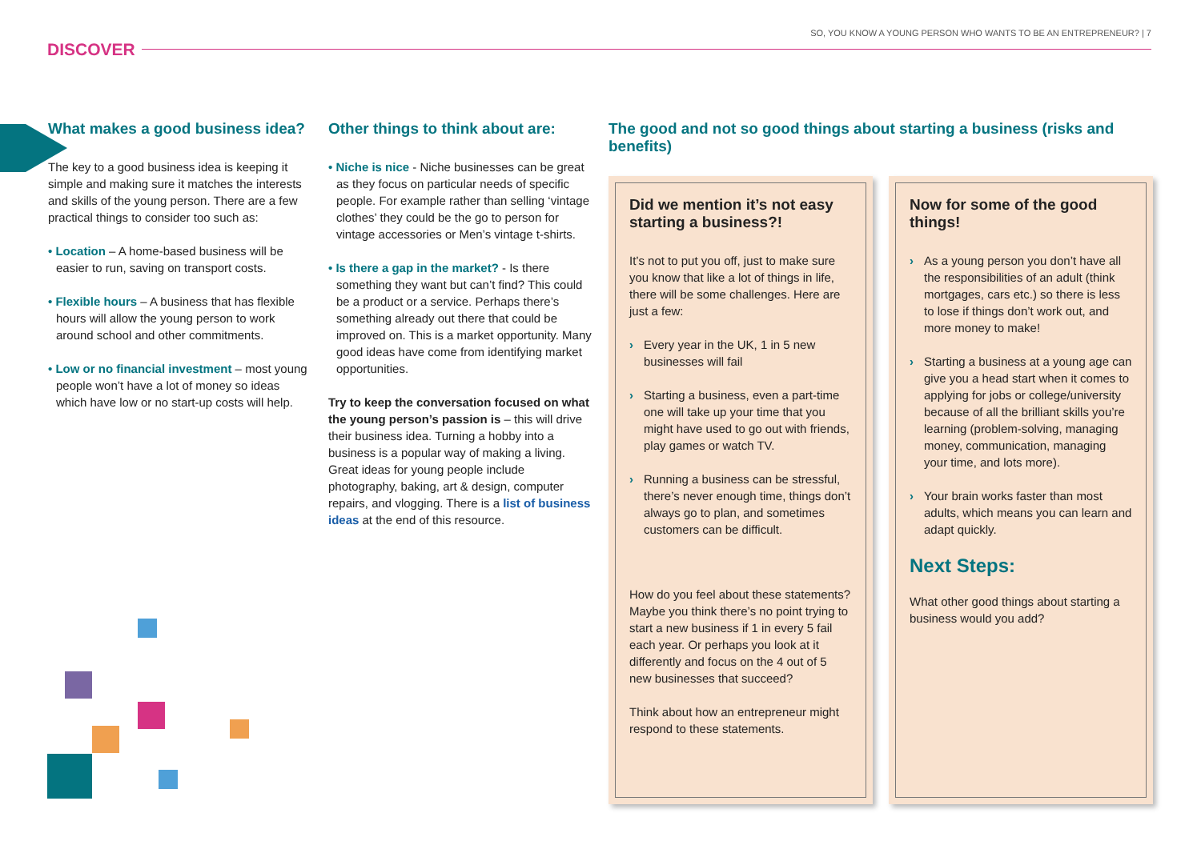SO, YOU KNOW A YOUNG PERSON WHO WANTS TO BE AN ENTREPRENEUR? | 7
DISCOVER
What makes a good business idea?
The key to a good business idea is keeping it simple and making sure it matches the interests and skills of the young person. There are a few practical things to consider too such as:
• Location – A home-based business will be easier to run, saving on transport costs.
• Flexible hours – A business that has flexible hours will allow the young person to work around school and other commitments.
• Low or no financial investment – most young people won’t have a lot of money so ideas which have low or no start-up costs will help.
Other things to think about are:
• Niche is nice - Niche businesses can be great as they focus on particular needs of specific people. For example rather than selling ‘vintage clothes’ they could be the go to person for vintage accessories or Men’s vintage t-shirts.
• Is there a gap in the market? - Is there something they want but can’t find? This could be a product or a service. Perhaps there’s something already out there that could be improved on. This is a market opportunity. Many good ideas have come from identifying market opportunities.
Try to keep the conversation focused on what the young person’s passion is – this will drive their business idea. Turning a hobby into a business is a popular way of making a living. Great ideas for young people include photography, baking, art & design, computer repairs, and vlogging. There is a list of business ideas at the end of this resource.
The good and not so good things about starting a business (risks and benefits)
Did we mention it’s not easy starting a business?!
It’s not to put you off, just to make sure you know that like a lot of things in life, there will be some challenges. Here are just a few:
› Every year in the UK, 1 in 5 new businesses will fail
› Starting a business, even a part-time one will take up your time that you might have used to go out with friends, play games or watch TV.
› Running a business can be stressful, there’s never enough time, things don’t always go to plan, and sometimes customers can be difficult.
How do you feel about these statements? Maybe you think there’s no point trying to start a new business if 1 in every 5 fail each year. Or perhaps you look at it differently and focus on the 4 out of 5 new businesses that succeed?
Think about how an entrepreneur might respond to these statements.
Now for some of the good things!
› As a young person you don’t have all the responsibilities of an adult (think mortgages, cars etc.) so there is less to lose if things don’t work out, and more money to make!
› Starting a business at a young age can give you a head start when it comes to applying for jobs or college/university because of all the brilliant skills you’re learning (problem-solving, managing money, communication, managing your time, and lots more).
› Your brain works faster than most adults, which means you can learn and adapt quickly.
Next Steps:
What other good things about starting a business would you add?